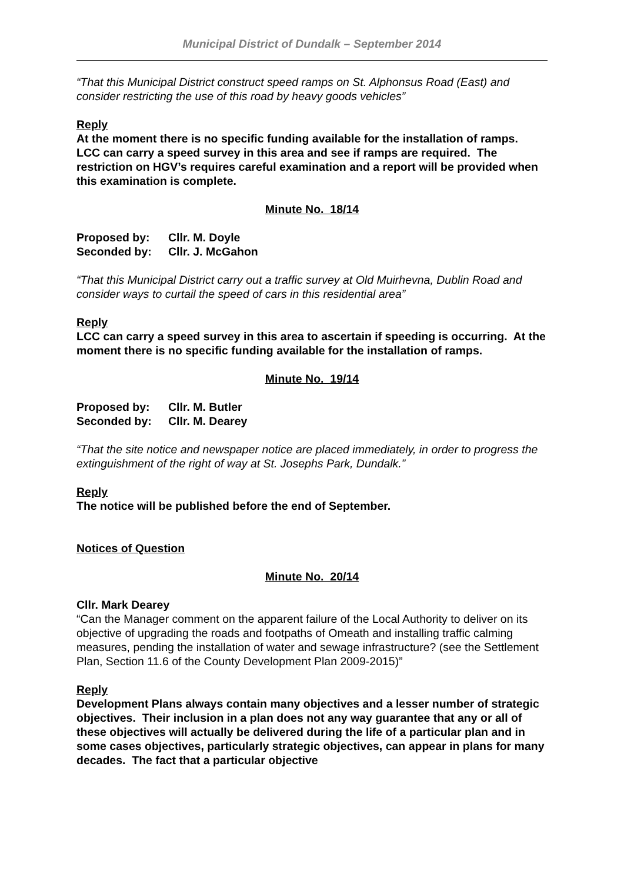Municipal District of Dundalk – September 2014
“That this Municipal District construct speed ramps on St. Alphonsus Road (East) and consider restricting the use of this road by heavy goods vehicles”
Reply
At the moment there is no specific funding available for the installation of ramps. LCC can carry a speed survey in this area and see if ramps are required. The restriction on HGV’s requires careful examination and a report will be provided when this examination is complete.
Minute No. 18/14
Proposed by: Cllr. M. Doyle
Seconded by: Cllr. J. McGahon
“That this Municipal District carry out a traffic survey at Old Muirhevna, Dublin Road and consider ways to curtail the speed of cars in this residential area”
Reply
LCC can carry a speed survey in this area to ascertain if speeding is occurring. At the moment there is no specific funding available for the installation of ramps.
Minute No. 19/14
Proposed by: Cllr. M. Butler
Seconded by: Cllr. M. Dearey
“That the site notice and newspaper notice are placed immediately, in order to progress the extinguishment of the right of way at St. Josephs Park, Dundalk.”
Reply
The notice will be published before the end of September.
Notices of Question
Minute No. 20/14
Cllr. Mark Dearey
“Can the Manager comment on the apparent failure of the Local Authority to deliver on its objective of upgrading the roads and footpaths of Omeath and installing traffic calming measures, pending the installation of water and sewage infrastructure? (see the Settlement Plan, Section 11.6 of the County Development Plan 2009-2015)”
Reply
Development Plans always contain many objectives and a lesser number of strategic objectives. Their inclusion in a plan does not any way guarantee that any or all of these objectives will actually be delivered during the life of a particular plan and in some cases objectives, particularly strategic objectives, can appear in plans for many decades. The fact that a particular objective